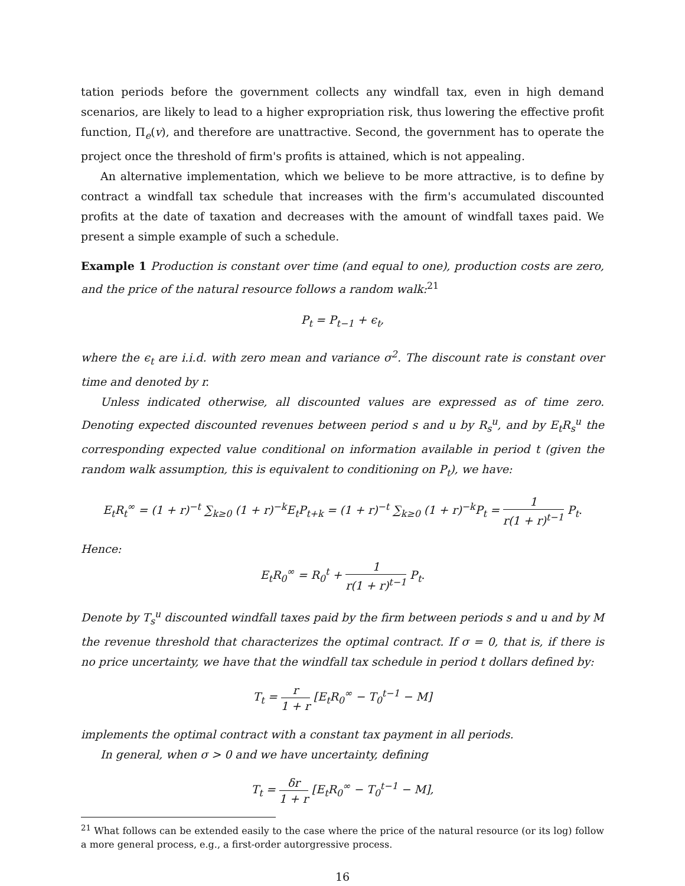tation periods before the government collects any windfall tax, even in high demand scenarios, are likely to lead to a higher expropriation risk, thus lowering the effective profit function, Π<sub>e</sub>(v), and therefore are unattractive. Second, the government has to operate the project once the threshold of firm's profits is attained, which is not appealing.
An alternative implementation, which we believe to be more attractive, is to define by contract a windfall tax schedule that increases with the firm's accumulated discounted profits at the date of taxation and decreases with the amount of windfall taxes paid. We present a simple example of such a schedule.
Example 1 Production is constant over time (and equal to one), production costs are zero, and the price of the natural resource follows a random walk:<sup>21</sup>
P<sub>t</sub> = P<sub>t−1</sub> + ϵ<sub>t</sub>,
where the ϵ<sub>t</sub> are i.i.d. with zero mean and variance σ<sup>2</sup>. The discount rate is constant over time and denoted by r.
Unless indicated otherwise, all discounted values are expressed as of time zero. Denoting expected discounted revenues between period s and u by R<sub>s</sub><sup>u</sup>, and by E<sub>t</sub>R<sub>s</sub><sup>u</sup> the corresponding expected value conditional on information available in period t (given the random walk assumption, this is equivalent to conditioning on P<sub>t</sub>), we have:
E<sub>t</sub>R<sub>t</sub><sup>∞</sup> = (1 + r)<sup>−t</sup> ∑<sub>k≥0</sub> (1 + r)<sup>−k</sup>E<sub>t</sub>P<sub>t+k</sub> = (1 + r)<sup>−t</sup> ∑<sub>k≥0</sub> (1 + r)<sup>−k</sup>P<sub>t</sub> = 1 r(1 + r)<sup>t−1</sup> P<sub>t</sub>.
Hence:
E<sub>t</sub>R<sub>0</sub><sup>∞</sup> = R<sub>0</sub><sup>t</sup> + 1 r(1 + r)<sup>t−1</sup> P<sub>t</sub>.
Denote by T<sub>s</sub><sup>u</sup> discounted windfall taxes paid by the firm between periods s and u and by M the revenue threshold that characterizes the optimal contract. If σ = 0, that is, if there is no price uncertainty, we have that the windfall tax schedule in period t dollars defined by:
T<sub>t</sub> = r 1 + r [E<sub>t</sub>R<sub>0</sub><sup>∞</sup> − T<sub>0</sub><sup>t−1</sup> − M]
implements the optimal contract with a constant tax payment in all periods.
In general, when σ > 0 and we have uncertainty, defining
T<sub>t</sub> = δr 1 + r [E<sub>t</sub>R<sub>0</sub><sup>∞</sup> − T<sub>0</sub><sup>t−1</sup> − M],
<sup>21</sup> What follows can be extended easily to the case where the price of the natural resource (or its log) follow a more general process, e.g., a first-order autorgressive process.
16